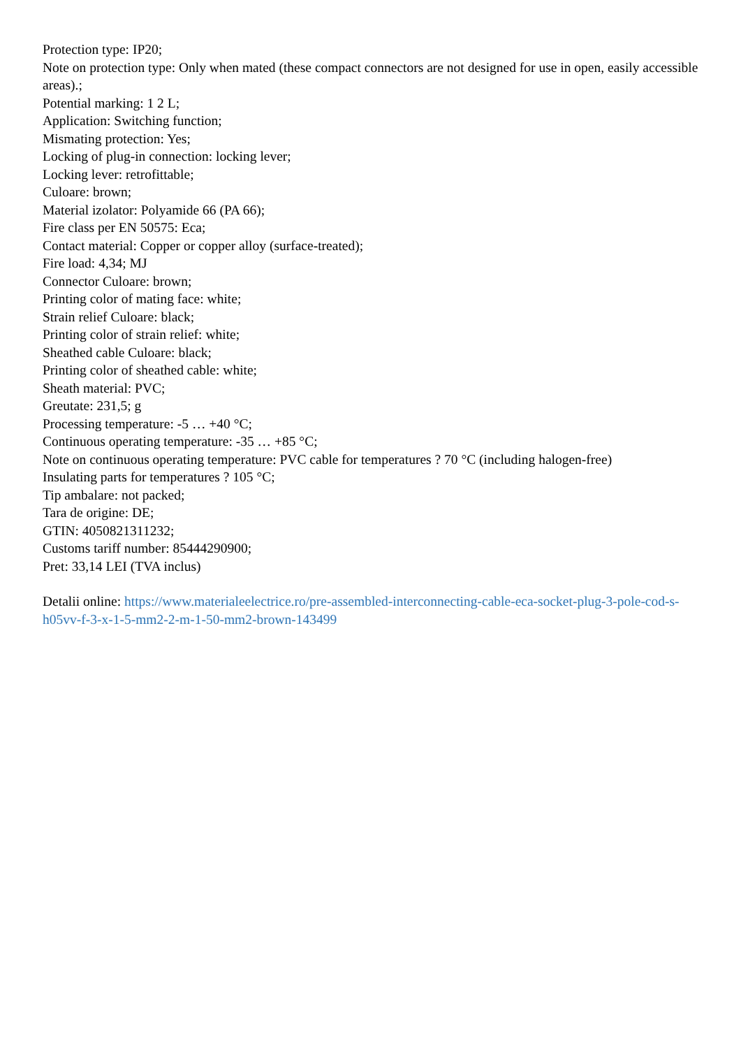Protection type: IP20;
Note on protection type: Only when mated (these compact connectors are not designed for use in open, easily accessible areas).;
Potential marking: 1 2 L;
Application: Switching function;
Mismating protection: Yes;
Locking of plug-in connection: locking lever;
Locking lever: retrofittable;
Culoare: brown;
Material izolator: Polyamide 66 (PA 66);
Fire class per EN 50575: Eca;
Contact material: Copper or copper alloy (surface-treated);
Fire load: 4,34; MJ
Connector Culoare: brown;
Printing color of mating face: white;
Strain relief Culoare: black;
Printing color of strain relief: white;
Sheathed cable Culoare: black;
Printing color of sheathed cable: white;
Sheath material: PVC;
Greutate: 231,5; g
Processing temperature: -5 … +40 °C;
Continuous operating temperature: -35 … +85 °C;
Note on continuous operating temperature: PVC cable for temperatures ? 70 °C (including halogen-free)
Insulating parts for temperatures ? 105 °C;
Tip ambalare: not packed;
Tara de origine: DE;
GTIN: 4050821311232;
Customs tariff number: 85444290900;
Pret: 33,14 LEI (TVA inclus)
Detalii online: https://www.materialeelectrice.ro/pre-assembled-interconnecting-cable-eca-socket-plug-3-pole-cod-s-h05vv-f-3-x-1-5-mm2-2-m-1-50-mm2-brown-143499